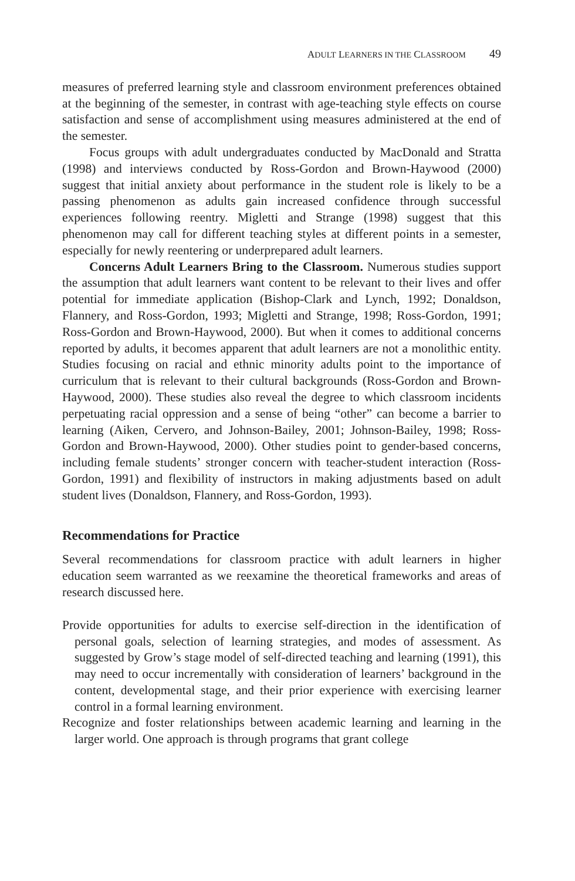ADULT LEARNERS IN THE CLASSROOM 49
measures of preferred learning style and classroom environment preferences obtained at the beginning of the semester, in contrast with age-teaching style effects on course satisfaction and sense of accomplishment using measures administered at the end of the semester.
Focus groups with adult undergraduates conducted by MacDonald and Stratta (1998) and interviews conducted by Ross-Gordon and Brown-Haywood (2000) suggest that initial anxiety about performance in the student role is likely to be a passing phenomenon as adults gain increased confidence through successful experiences following reentry. Migletti and Strange (1998) suggest that this phenomenon may call for different teaching styles at different points in a semester, especially for newly reentering or underprepared adult learners.
Concerns Adult Learners Bring to the Classroom. Numerous studies support the assumption that adult learners want content to be relevant to their lives and offer potential for immediate application (Bishop-Clark and Lynch, 1992; Donaldson, Flannery, and Ross-Gordon, 1993; Migletti and Strange, 1998; Ross-Gordon, 1991; Ross-Gordon and Brown-Haywood, 2000). But when it comes to additional concerns reported by adults, it becomes apparent that adult learners are not a monolithic entity. Studies focusing on racial and ethnic minority adults point to the importance of curriculum that is relevant to their cultural backgrounds (Ross-Gordon and Brown-Haywood, 2000). These studies also reveal the degree to which classroom incidents perpetuating racial oppression and a sense of being “other” can become a barrier to learning (Aiken, Cervero, and Johnson-Bailey, 2001; Johnson-Bailey, 1998; Ross-Gordon and Brown-Haywood, 2000). Other studies point to gender-based concerns, including female students’ stronger concern with teacher-student interaction (Ross-Gordon, 1991) and flexibility of instructors in making adjustments based on adult student lives (Donaldson, Flannery, and Ross-Gordon, 1993).
Recommendations for Practice
Several recommendations for classroom practice with adult learners in higher education seem warranted as we reexamine the theoretical frameworks and areas of research discussed here.
Provide opportunities for adults to exercise self-direction in the identification of personal goals, selection of learning strategies, and modes of assessment. As suggested by Grow’s stage model of self-directed teaching and learning (1991), this may need to occur incrementally with consideration of learners’ background in the content, developmental stage, and their prior experience with exercising learner control in a formal learning environment.
Recognize and foster relationships between academic learning and learning in the larger world. One approach is through programs that grant college